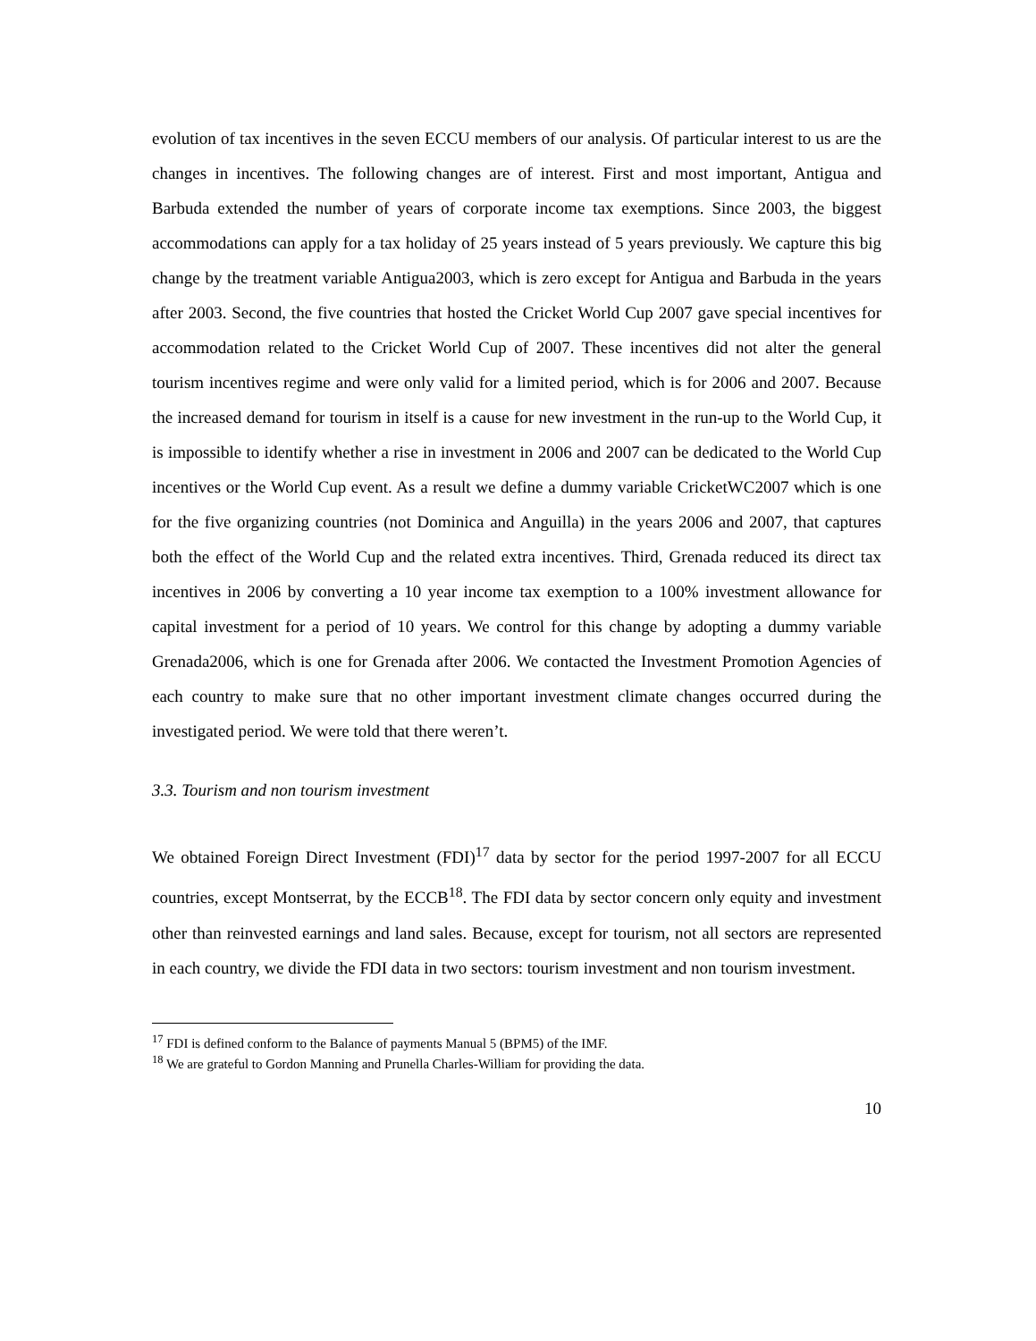evolution of tax incentives in the seven ECCU members of our analysis. Of particular interest to us are the changes in incentives. The following changes are of interest. First and most important, Antigua and Barbuda extended the number of years of corporate income tax exemptions. Since 2003, the biggest accommodations can apply for a tax holiday of 25 years instead of 5 years previously. We capture this big change by the treatment variable Antigua2003, which is zero except for Antigua and Barbuda in the years after 2003. Second, the five countries that hosted the Cricket World Cup 2007 gave special incentives for accommodation related to the Cricket World Cup of 2007. These incentives did not alter the general tourism incentives regime and were only valid for a limited period, which is for 2006 and 2007. Because the increased demand for tourism in itself is a cause for new investment in the run-up to the World Cup, it is impossible to identify whether a rise in investment in 2006 and 2007 can be dedicated to the World Cup incentives or the World Cup event. As a result we define a dummy variable CricketWC2007 which is one for the five organizing countries (not Dominica and Anguilla) in the years 2006 and 2007, that captures both the effect of the World Cup and the related extra incentives. Third, Grenada reduced its direct tax incentives in 2006 by converting a 10 year income tax exemption to a 100% investment allowance for capital investment for a period of 10 years. We control for this change by adopting a dummy variable Grenada2006, which is one for Grenada after 2006. We contacted the Investment Promotion Agencies of each country to make sure that no other important investment climate changes occurred during the investigated period. We were told that there weren’t.
3.3. Tourism and non tourism investment
We obtained Foreign Direct Investment (FDI)<sup>17</sup> data by sector for the period 1997-2007 for all ECCU countries, except Montserrat, by the ECCB<sup>18</sup>. The FDI data by sector concern only equity and investment other than reinvested earnings and land sales. Because, except for tourism, not all sectors are represented in each country, we divide the FDI data in two sectors: tourism investment and non tourism investment.
<sup>17</sup> FDI is defined conform to the Balance of payments Manual 5 (BPM5) of the IMF.
<sup>18</sup> We are grateful to Gordon Manning and Prunella Charles-William for providing the data.
10